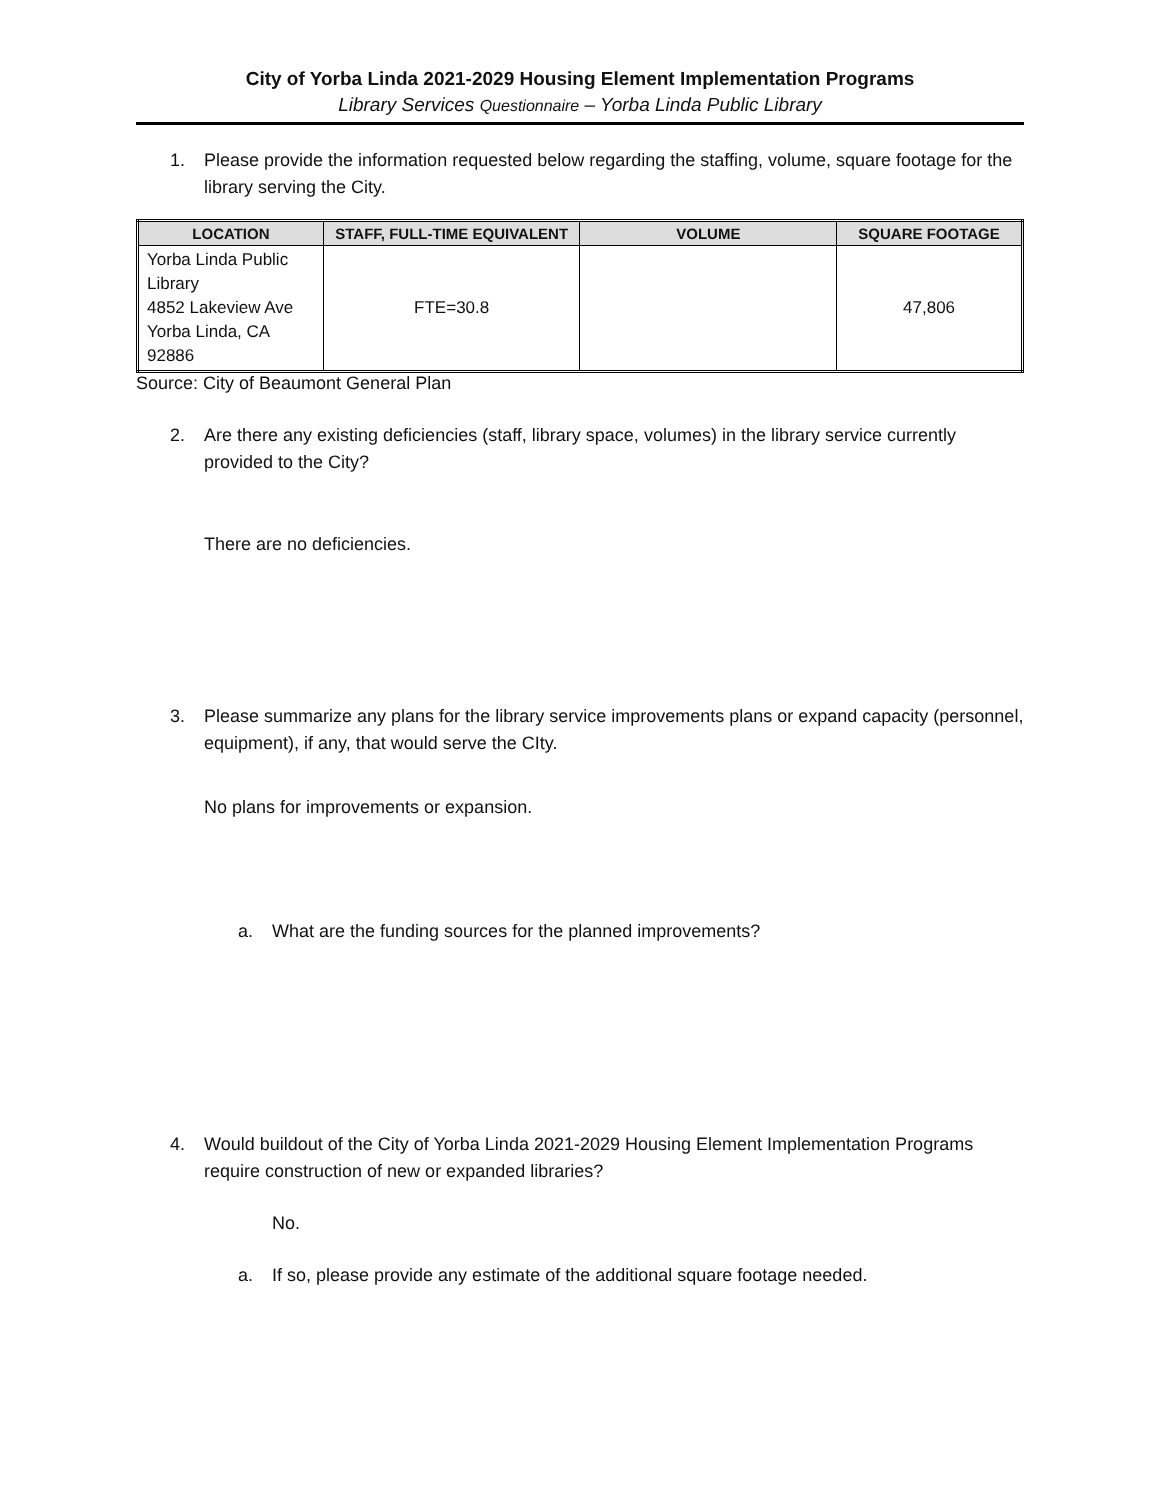City of Yorba Linda 2021-2029 Housing Element Implementation Programs
Library Services Questionnaire – Yorba Linda Public Library
1. Please provide the information requested below regarding the staffing, volume, square footage for the library serving the City.
| LOCATION | STAFF, FULL-TIME EQUIVALENT | VOLUME | SQUARE FOOTAGE |
| --- | --- | --- | --- |
| Yorba Linda Public Library 4852 Lakeview Ave Yorba Linda, CA 92886 | FTE=30.8 | | 47,806 |
Source: City of Beaumont General Plan
2. Are there any existing deficiencies (staff, library space, volumes) in the library service currently provided to the City?
There are no deficiencies.
3. Please summarize any plans for the library service improvements plans or expand capacity (personnel, equipment), if any, that would serve the CIty.
No plans for improvements or expansion.
a. What are the funding sources for the planned improvements?
4. Would buildout of the City of Yorba Linda 2021-2029 Housing Element Implementation Programs require construction of new or expanded libraries?
No.
a. If so, please provide any estimate of the additional square footage needed.